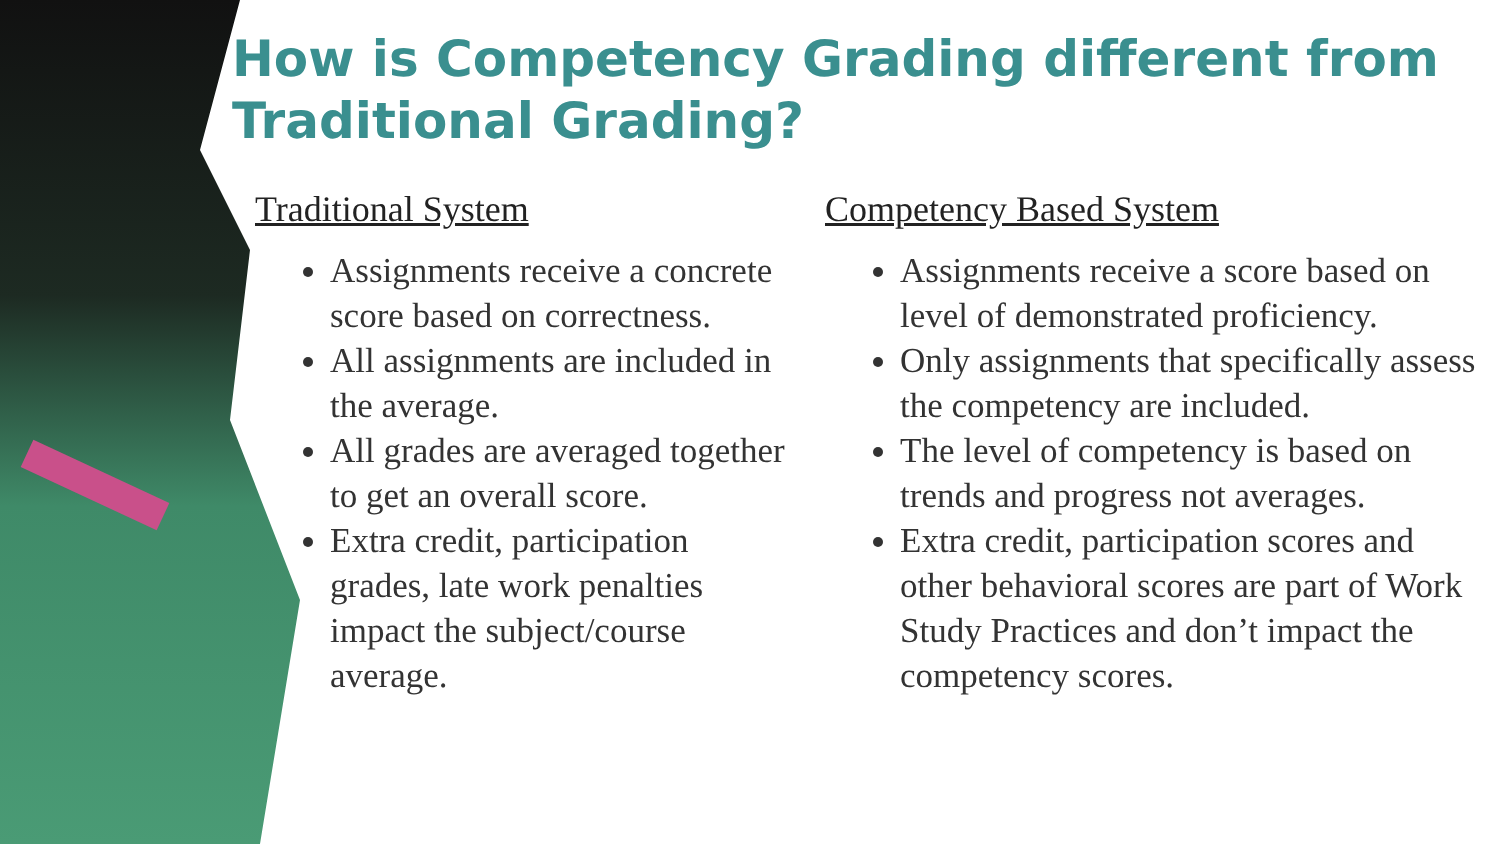How is Competency Grading different from Traditional Grading?
Traditional System
Assignments receive a concrete score based on correctness.
All assignments are included in the average.
All grades are averaged together to get an overall score.
Extra credit, participation grades, late work penalties impact the subject/course average.
Competency Based System
Assignments receive a score based on level of demonstrated proficiency.
Only assignments that specifically assess the competency are included.
The level of competency is based on trends and progress not averages.
Extra credit, participation scores and other behavioral scores are part of Work Study Practices and don’t impact the competency scores.